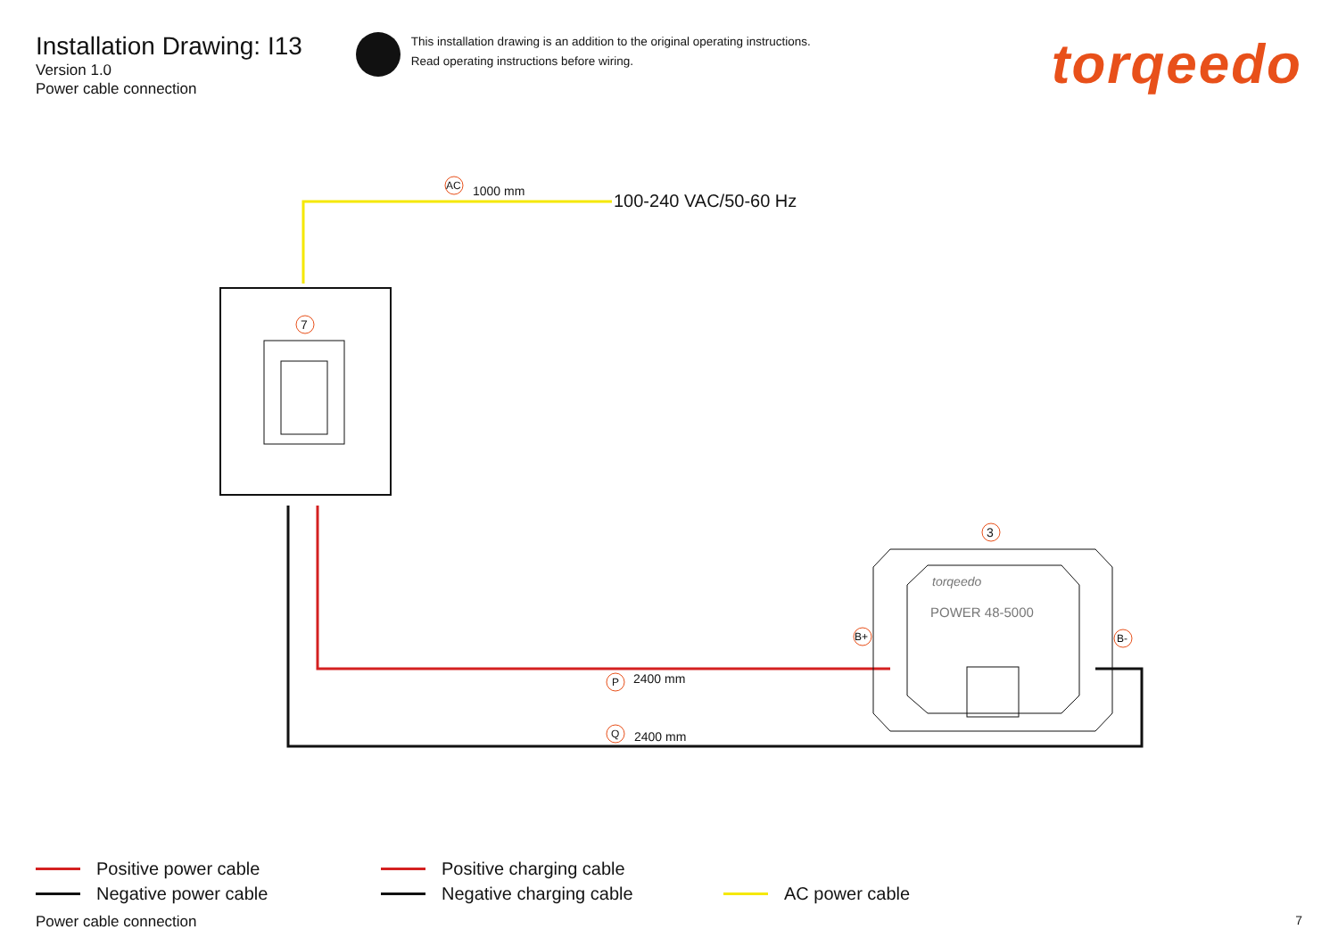Installation Drawing: I13
Version 1.0
Power cable connection
This installation drawing is an addition to the original operating instructions.
Read operating instructions before wiring.
torqeedo
AC 1000 mm 100-240 VAC/50-60 Hz
7
3
torqeedo
POWER 48-5000
B+ B-
P 2400 mm
Q 2400 mm
Positive power cable
Negative power cable
Positive charging cable
Negative charging cable
AC power cable
Power cable connection 7